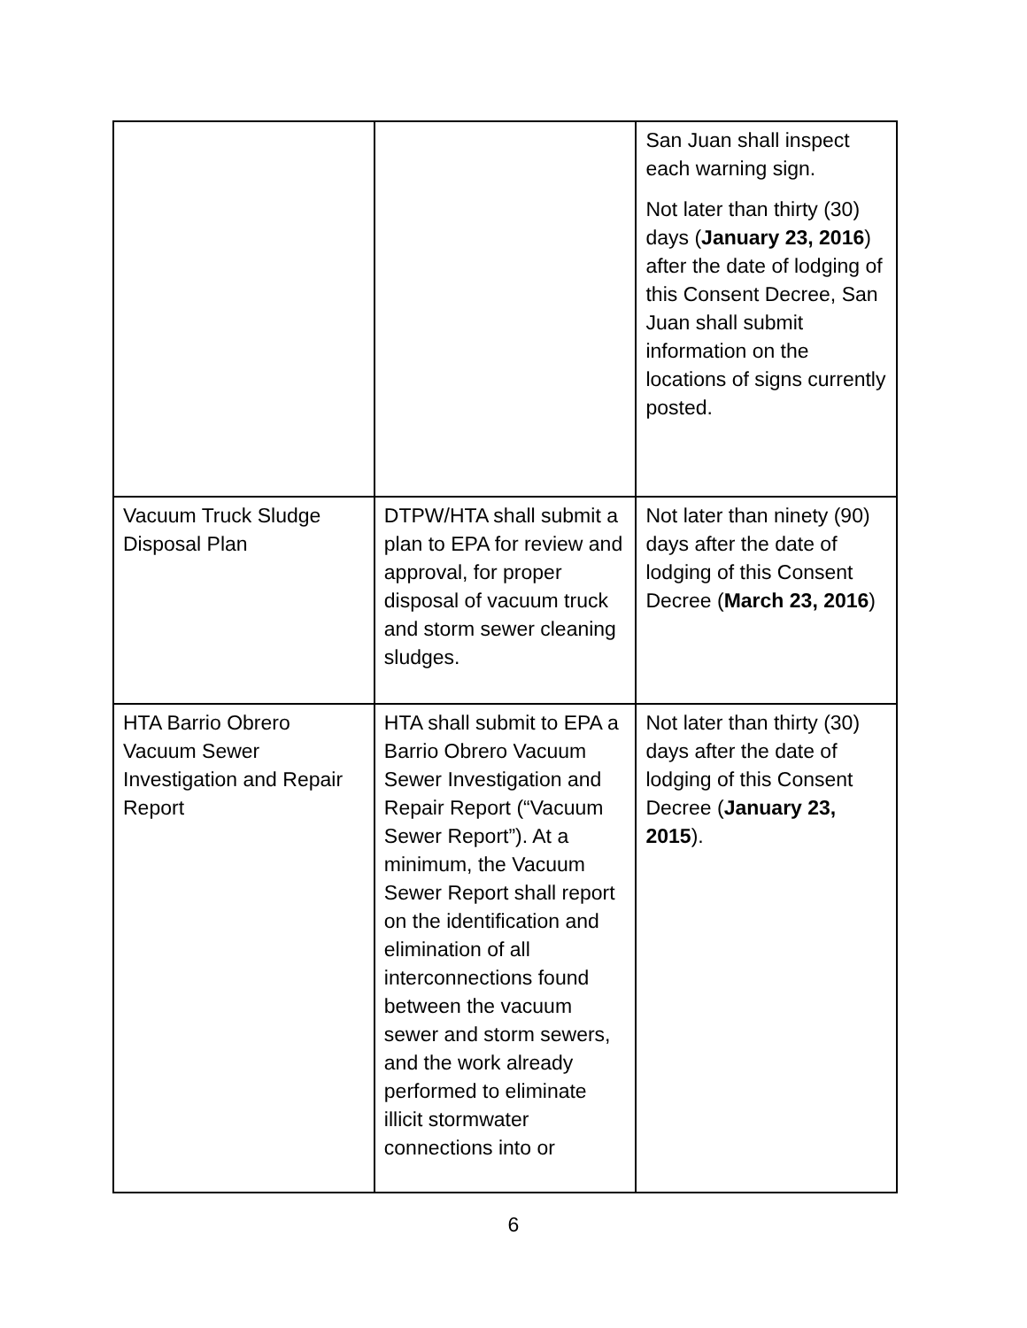| | | San Juan shall inspect each warning sign. Not later than thirty (30) days ( January 23, 2016 ) after the date of lodging of this Consent Decree, San Juan shall submit information on the locations of signs currently posted. |
| Vacuum Truck Sludge Disposal Plan | DTPW/HTA shall submit a plan to EPA for review and approval, for proper disposal of vacuum truck and storm sewer cleaning sludges. | Not later than ninety (90) days after the date of lodging of this Consent Decree ( March 23, 2016 ) |
| HTA Barrio Obrero Vacuum Sewer Investigation and Repair Report | HTA shall submit to EPA a Barrio Obrero Vacuum Sewer Investigation and Repair Report (“Vacuum Sewer Report”). At a minimum, the Vacuum Sewer Report shall report on the identification and elimination of all interconnections found between the vacuum sewer and storm sewers, and the work already performed to eliminate illicit stormwater connections into or | Not later than thirty (30) days after the date of lodging of this Consent Decree ( January 23, 2015 ). |
6